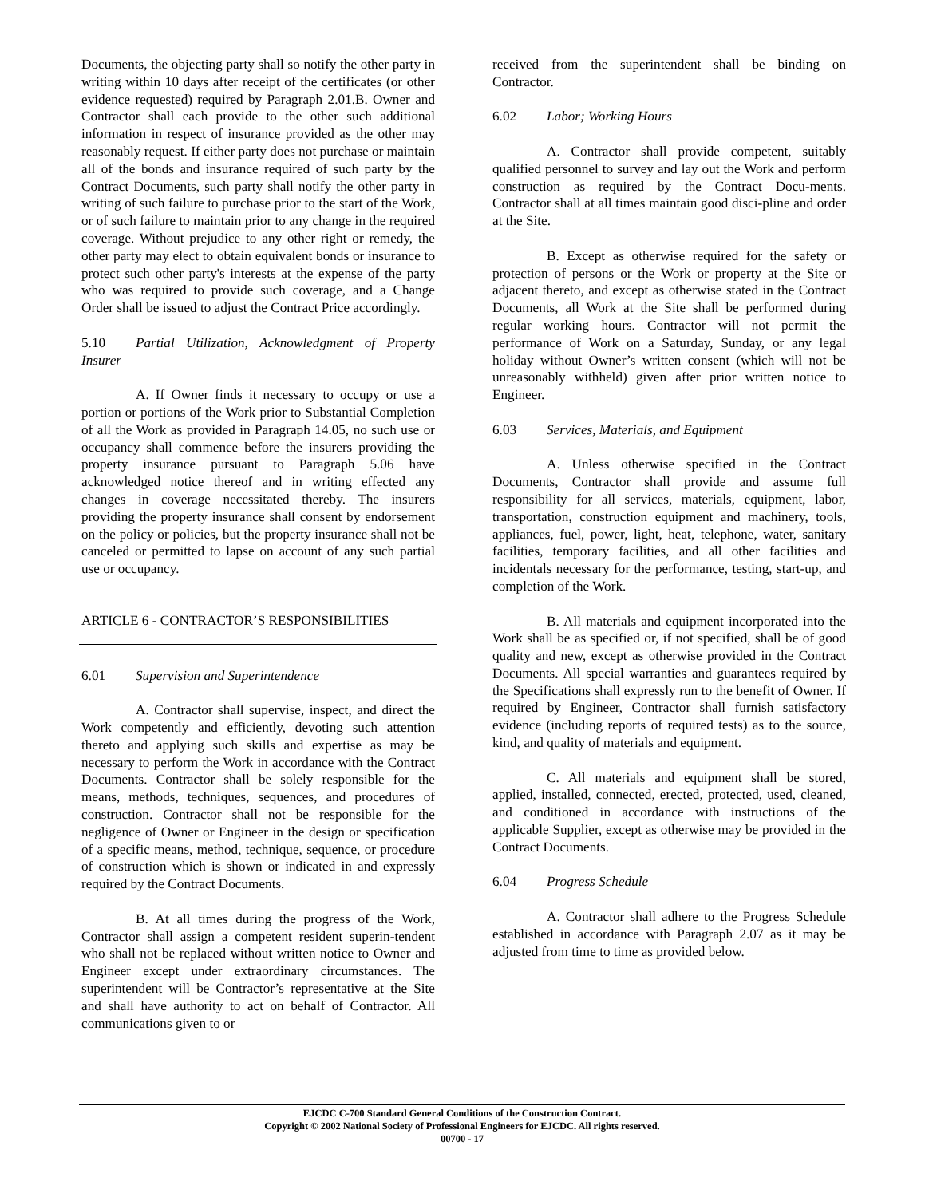Documents, the objecting party shall so notify the other party in writing within 10 days after receipt of the certificates (or other evidence requested) required by Paragraph 2.01.B. Owner and Contractor shall each provide to the other such additional information in respect of insurance provided as the other may reasonably request. If either party does not purchase or maintain all of the bonds and insurance required of such party by the Contract Documents, such party shall notify the other party in writing of such failure to purchase prior to the start of the Work, or of such failure to maintain prior to any change in the required coverage. Without prejudice to any other right or remedy, the other party may elect to obtain equivalent bonds or insurance to protect such other party's interests at the expense of the party who was required to provide such coverage, and a Change Order shall be issued to adjust the Contract Price accordingly.
5.10 Partial Utilization, Acknowledgment of Property Insurer
A. If Owner finds it necessary to occupy or use a portion or portions of the Work prior to Substantial Completion of all the Work as provided in Paragraph 14.05, no such use or occupancy shall commence before the insurers providing the property insurance pursuant to Paragraph 5.06 have acknowledged notice thereof and in writing effected any changes in coverage necessitated thereby. The insurers providing the property insurance shall consent by endorsement on the policy or policies, but the property insurance shall not be canceled or permitted to lapse on account of any such partial use or occupancy.
ARTICLE 6 - CONTRACTOR’S RESPONSIBILITIES
6.01 Supervision and Superintendence
A. Contractor shall supervise, inspect, and direct the Work competently and efficiently, devoting such attention thereto and applying such skills and expertise as may be necessary to perform the Work in accordance with the Contract Documents. Contractor shall be solely responsible for the means, methods, techniques, sequences, and procedures of construction. Contractor shall not be responsible for the negligence of Owner or Engineer in the design or specification of a specific means, method, technique, sequence, or procedure of construction which is shown or indicated in and expressly required by the Contract Documents.
B. At all times during the progress of the Work, Contractor shall assign a competent resident superin-tendent who shall not be replaced without written notice to Owner and Engineer except under extraordinary circumstances. The superintendent will be Contractor’s representative at the Site and shall have authority to act on behalf of Contractor. All communications given to or
received from the superintendent shall be binding on Contractor.
6.02 Labor; Working Hours
A. Contractor shall provide competent, suitably qualified personnel to survey and lay out the Work and perform construction as required by the Contract Docu-ments. Contractor shall at all times maintain good disci-pline and order at the Site.
B. Except as otherwise required for the safety or protection of persons or the Work or property at the Site or adjacent thereto, and except as otherwise stated in the Contract Documents, all Work at the Site shall be performed during regular working hours. Contractor will not permit the performance of Work on a Saturday, Sunday, or any legal holiday without Owner’s written consent (which will not be unreasonably withheld) given after prior written notice to Engineer.
6.03 Services, Materials, and Equipment
A. Unless otherwise specified in the Contract Documents, Contractor shall provide and assume full responsibility for all services, materials, equipment, labor, transportation, construction equipment and machinery, tools, appliances, fuel, power, light, heat, telephone, water, sanitary facilities, temporary facilities, and all other facilities and incidentals necessary for the performance, testing, start-up, and completion of the Work.
B. All materials and equipment incorporated into the Work shall be as specified or, if not specified, shall be of good quality and new, except as otherwise provided in the Contract Documents. All special warranties and guarantees required by the Specifications shall expressly run to the benefit of Owner. If required by Engineer, Contractor shall furnish satisfactory evidence (including reports of required tests) as to the source, kind, and quality of materials and equipment.
C. All materials and equipment shall be stored, applied, installed, connected, erected, protected, used, cleaned, and conditioned in accordance with instructions of the applicable Supplier, except as otherwise may be provided in the Contract Documents.
6.04 Progress Schedule
A. Contractor shall adhere to the Progress Schedule established in accordance with Paragraph 2.07 as it may be adjusted from time to time as provided below.
EJCDC C-700 Standard General Conditions of the Construction Contract.
Copyright © 2002 National Society of Professional Engineers for EJCDC. All rights reserved.
00700 - 17